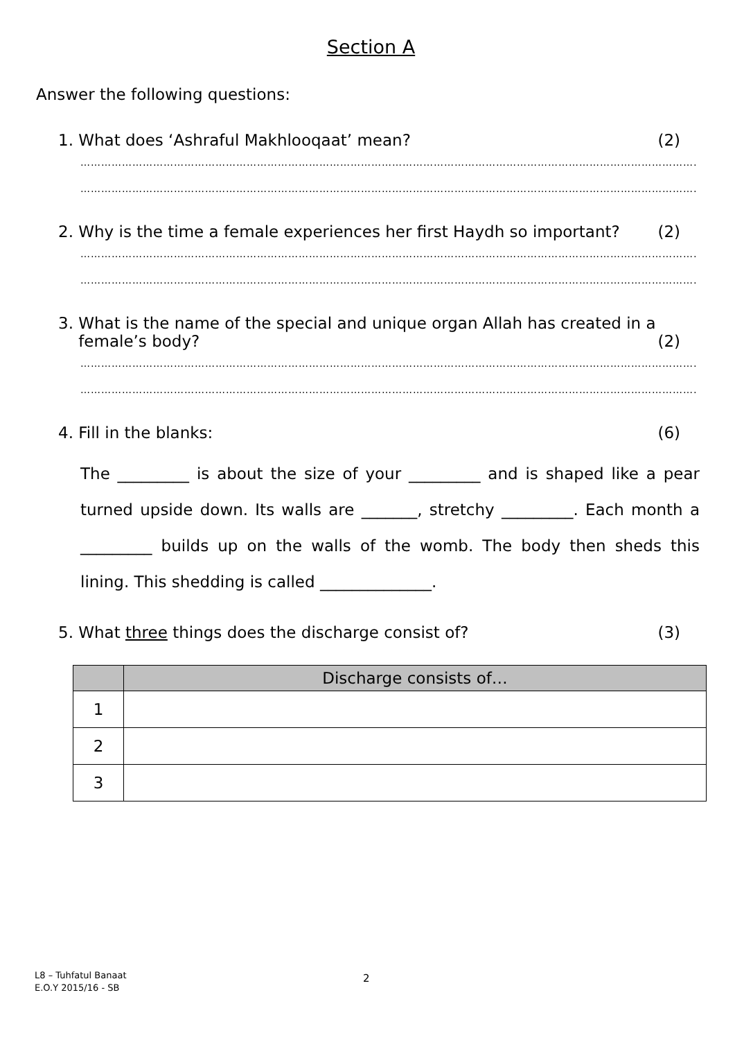Section A
Answer the following questions:
1. What does ‘Ashraful Makhlooqaat’ mean? (2)
…………………………………………………………………………………………………………………………………………………………………………
…………………………………………………………………………………………………………………………………………………………………………
2. Why is the time a female experiences her first Haydh so important? (2)
…………………………………………………………………………………………………………………………………………………………………………
…………………………………………………………………………………………………………………………………………………………………………
3. What is the name of the special and unique organ Allah has created in a
female’s body? (2)
…………………………………………………………………………………………………………………………………………………………………………
…………………………………………………………………………………………………………………………………………………………………………
4. Fill in the blanks: (6)
The _________ is about the size of your _________ and is shaped like a pear turned upside down. Its walls are _______, stretchy _________. Each month a _________ builds up on the walls of the womb. The body then sheds this lining. This shedding is called ______________.
5. What three things does the discharge consist of? (3)
| | Discharge consists of… |
| --- | --- |
| 1 | |
| 2 | |
| 3 | |
L8 – Tuhfatul Banaat
E.O.Y 2015/16 - SB
2